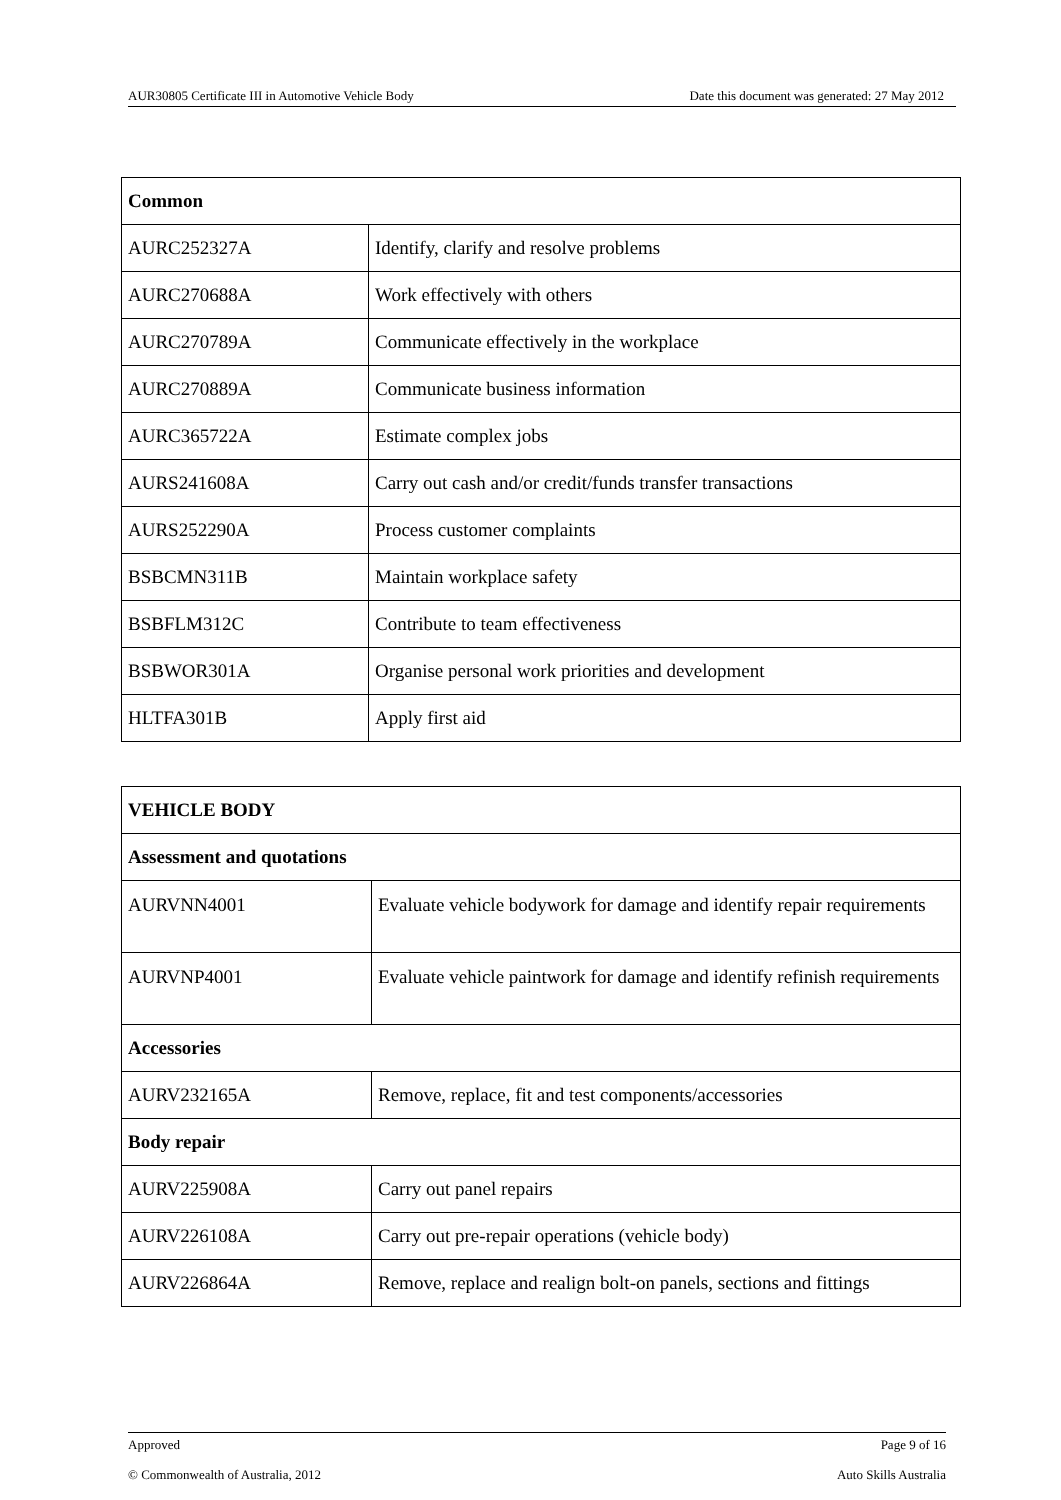AUR30805 Certificate III in Automotive Vehicle Body Date this document was generated: 27 May 2012
| Common | |
| AURC252327A | Identify, clarify and resolve problems |
| AURC270688A | Work effectively with others |
| AURC270789A | Communicate effectively in the workplace |
| AURC270889A | Communicate business information |
| AURC365722A | Estimate complex jobs |
| AURS241608A | Carry out cash and/or credit/funds transfer transactions |
| AURS252290A | Process customer complaints |
| BSBCMN311B | Maintain workplace safety |
| BSBFLM312C | Contribute to team effectiveness |
| BSBWOR301A | Organise personal work priorities and development |
| HLTFA301B | Apply first aid |
| VEHICLE BODY | |
| Assessment and quotations | |
| AURVNN4001 | Evaluate vehicle bodywork for damage and identify repair requirements |
| AURVNP4001 | Evaluate vehicle paintwork for damage and identify refinish requirements |
| Accessories | |
| AURV232165A | Remove, replace, fit and test components/accessories |
| Body repair | |
| AURV225908A | Carry out panel repairs |
| AURV226108A | Carry out pre-repair operations (vehicle body) |
| AURV226864A | Remove, replace and realign bolt-on panels, sections and fittings |
Approved Page 9 of 16
© Commonwealth of Australia, 2012 Auto Skills Australia